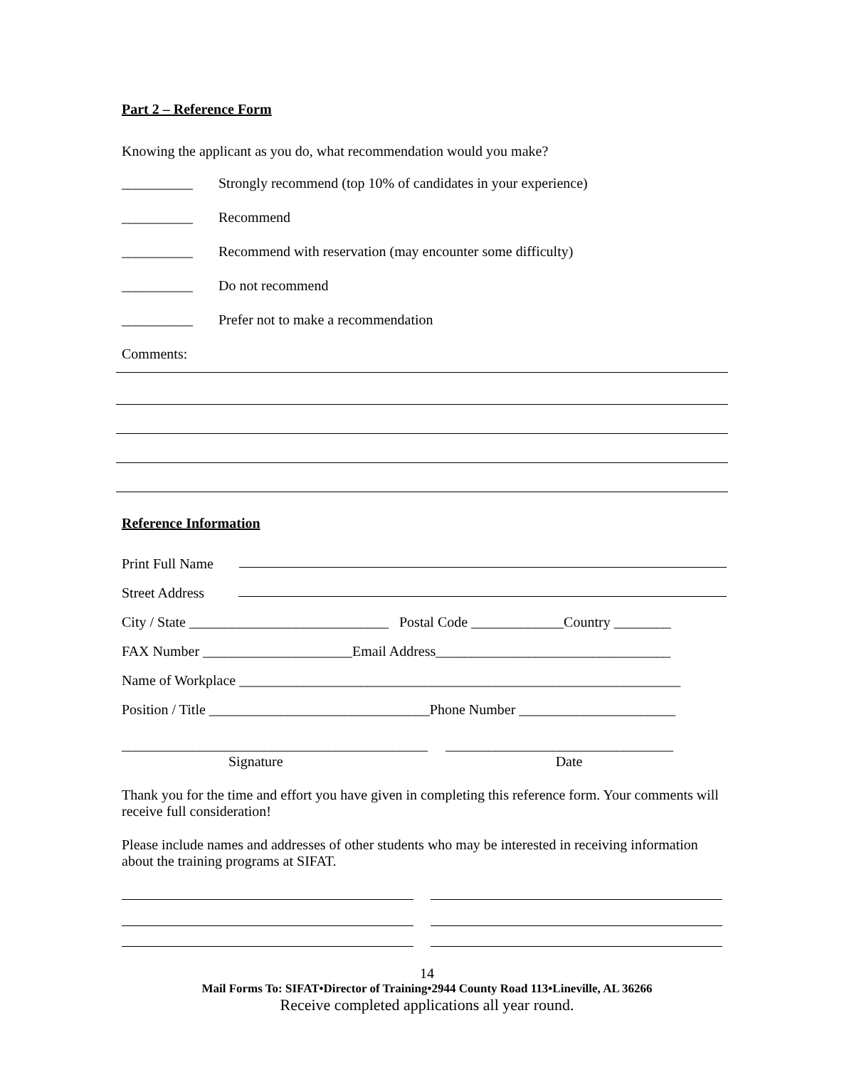Part 2 – Reference Form
Knowing the applicant as you do, what recommendation would you make?
__________ Strongly recommend (top 10% of candidates in your experience)
__________ Recommend
__________ Recommend with reservation (may encounter some difficulty)
__________ Do not recommend
__________ Prefer not to make a recommendation
Comments:
Reference Information
Print Full Name
Street Address
City / State ____________________________ Postal Code _____________Country ________
FAX Number _____________________Email Address_________________________________
Name of Workplace ______________________________________________________________
Position / Title _______________________________Phone Number ______________________
___________________________________________ ________________________________
Signature Date
Thank you for the time and effort you have given in completing this reference form. Your comments will receive full consideration!
Please include names and addresses of other students who may be interested in receiving information about the training programs at SIFAT.
14
Mail Forms To: SIFAT•Director of Training•2944 County Road 113•Lineville, AL 36266
Receive completed applications all year round.